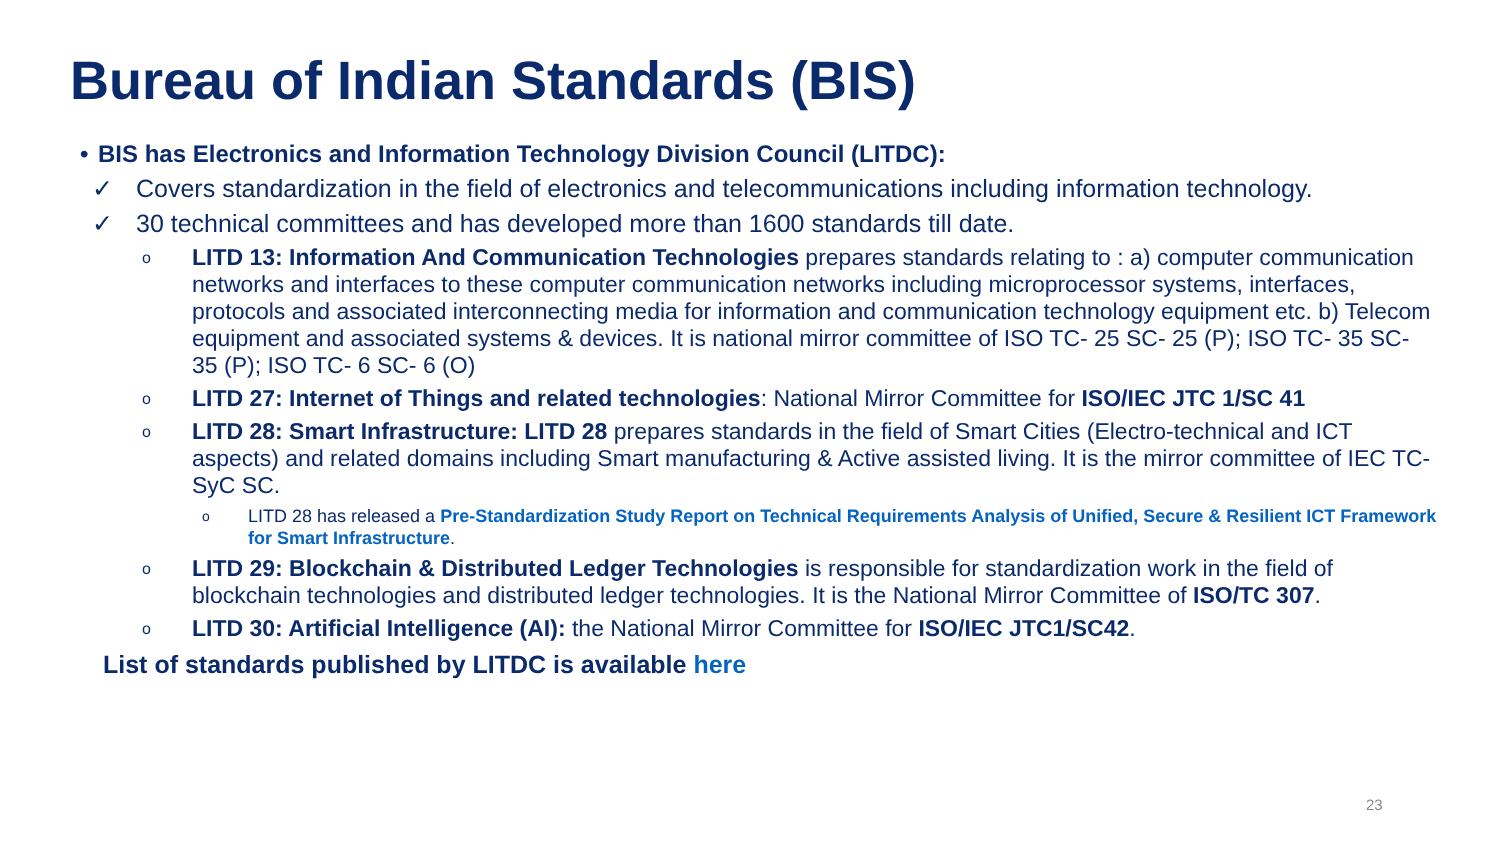Bureau of Indian Standards (BIS)
• BIS has Electronics and Information Technology Division Council (LITDC):
✓ Covers standardization in the field of electronics and telecommunications including information technology.
✓ 30 technical committees and has developed more than 1600 standards till date.
o LITD 13: Information And Communication Technologies prepares standards relating to : a) computer communication networks and interfaces to these computer communication networks including microprocessor systems, interfaces, protocols and associated interconnecting media for information and communication technology equipment etc. b) Telecom equipment and associated systems & devices. It is national mirror committee of ISO TC- 25 SC- 25 (P); ISO TC- 35 SC- 35 (P); ISO TC- 6 SC- 6 (O)
o LITD 27: Internet of Things and related technologies: National Mirror Committee for ISO/IEC JTC 1/SC 41
o LITD 28: Smart Infrastructure: LITD 28 prepares standards in the field of Smart Cities (Electro-technical and ICT aspects) and related domains including Smart manufacturing & Active assisted living. It is the mirror committee of IEC TC-SyC SC.
o LITD 28 has released a Pre-Standardization Study Report on Technical Requirements Analysis of Unified, Secure & Resilient ICT Framework for Smart Infrastructure.
o LITD 29: Blockchain & Distributed Ledger Technologies is responsible for standardization work in the field of blockchain technologies and distributed ledger technologies. It is the National Mirror Committee of ISO/TC 307.
o LITD 30: Artificial Intelligence (AI): the National Mirror Committee for ISO/IEC JTC1/SC42.
List of standards published by LITDC is available here
23